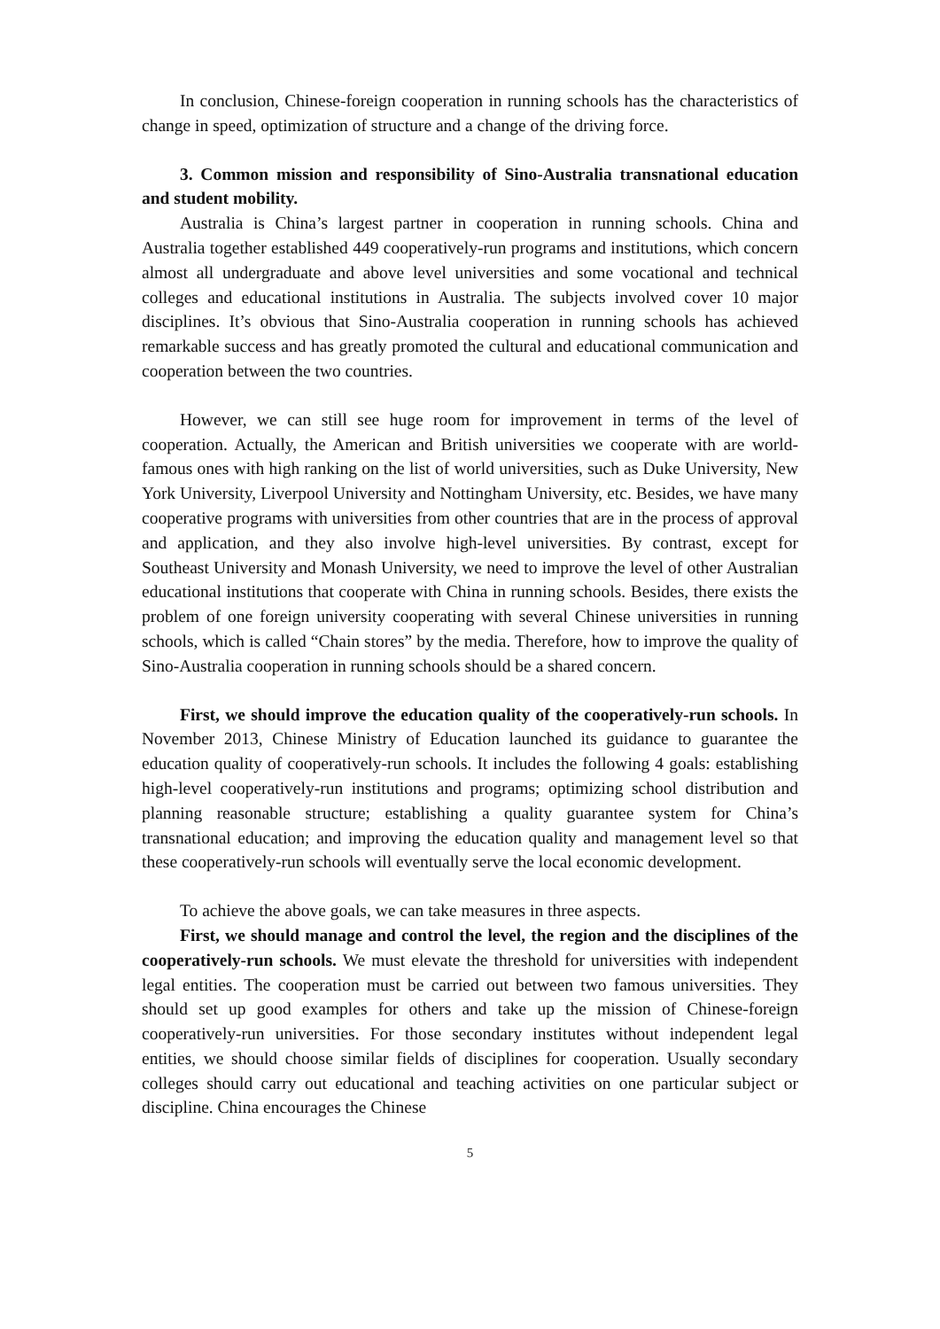In conclusion, Chinese-foreign cooperation in running schools has the characteristics of change in speed, optimization of structure and a change of the driving force.
3. Common mission and responsibility of Sino-Australia transnational education and student mobility.
Australia is China’s largest partner in cooperation in running schools. China and Australia together established 449 cooperatively-run programs and institutions, which concern almost all undergraduate and above level universities and some vocational and technical colleges and educational institutions in Australia. The subjects involved cover 10 major disciplines. It’s obvious that Sino-Australia cooperation in running schools has achieved remarkable success and has greatly promoted the cultural and educational communication and cooperation between the two countries.
However, we can still see huge room for improvement in terms of the level of cooperation. Actually, the American and British universities we cooperate with are world-famous ones with high ranking on the list of world universities, such as Duke University, New York University, Liverpool University and Nottingham University, etc. Besides, we have many cooperative programs with universities from other countries that are in the process of approval and application, and they also involve high-level universities. By contrast, except for Southeast University and Monash University, we need to improve the level of other Australian educational institutions that cooperate with China in running schools. Besides, there exists the problem of one foreign university cooperating with several Chinese universities in running schools, which is called “Chain stores” by the media. Therefore, how to improve the quality of Sino-Australia cooperation in running schools should be a shared concern.
First, we should improve the education quality of the cooperatively-run schools. In November 2013, Chinese Ministry of Education launched its guidance to guarantee the education quality of cooperatively-run schools. It includes the following 4 goals: establishing high-level cooperatively-run institutions and programs; optimizing school distribution and planning reasonable structure; establishing a quality guarantee system for China’s transnational education; and improving the education quality and management level so that these cooperatively-run schools will eventually serve the local economic development.
To achieve the above goals, we can take measures in three aspects.
First, we should manage and control the level, the region and the disciplines of the cooperatively-run schools. We must elevate the threshold for universities with independent legal entities. The cooperation must be carried out between two famous universities. They should set up good examples for others and take up the mission of Chinese-foreign cooperatively-run universities. For those secondary institutes without independent legal entities, we should choose similar fields of disciplines for cooperation. Usually secondary colleges should carry out educational and teaching activities on one particular subject or discipline. China encourages the Chinese
5